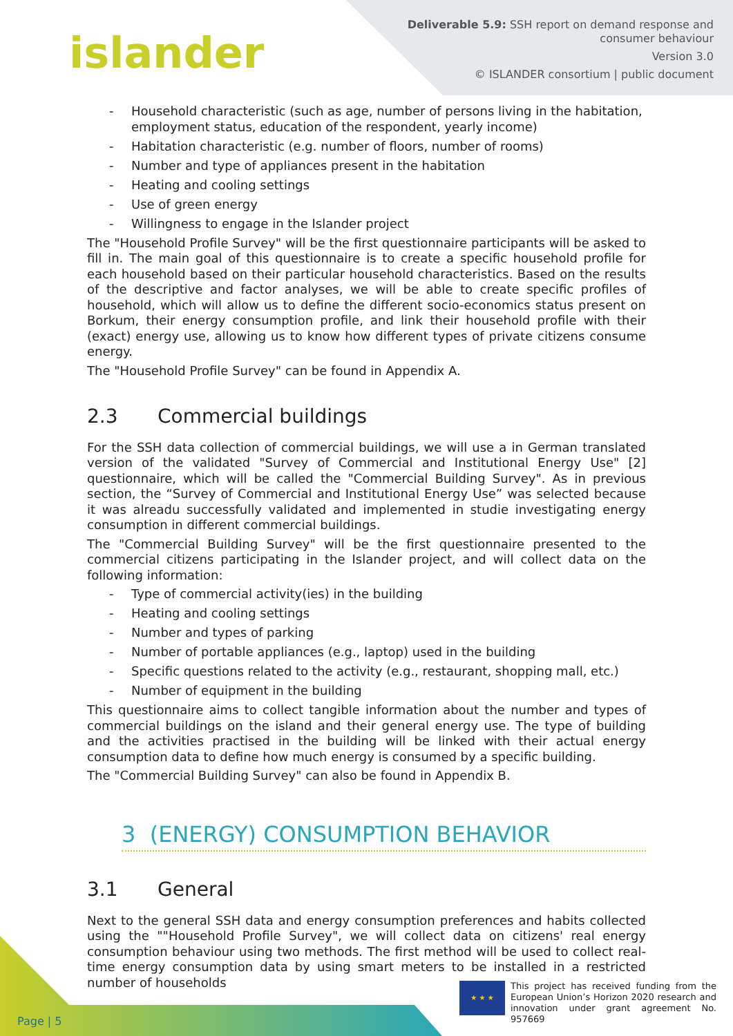islander
Deliverable 5.9: SSH report on demand response and
consumer behaviour
Version 3.0
© ISLANDER consortium | public document
- Household characteristic (such as age, number of persons living in the habitation, employment status, education of the respondent, yearly income)
- Habitation characteristic (e.g. number of floors, number of rooms)
- Number and type of appliances present in the habitation
- Heating and cooling settings
- Use of green energy
- Willingness to engage in the Islander project
The "Household Profile Survey" will be the first questionnaire participants will be asked to fill in. The main goal of this questionnaire is to create a specific household profile for each household based on their particular household characteristics. Based on the results of the descriptive and factor analyses, we will be able to create specific profiles of household, which will allow us to define the different socio-economics status present on Borkum, their energy consumption profile, and link their household profile with their (exact) energy use, allowing us to know how different types of private citizens consume energy.
The "Household Profile Survey" can be found in Appendix A.
2.3 Commercial buildings
For the SSH data collection of commercial buildings, we will use a in German translated version of the validated "Survey of Commercial and Institutional Energy Use" [2] questionnaire, which will be called the "Commercial Building Survey". As in previous section, the “Survey of Commercial and Institutional Energy Use” was selected because it was alreadu successfully validated and implemented in studie investigating energy consumption in different commercial buildings.
The "Commercial Building Survey" will be the first questionnaire presented to the commercial citizens participating in the Islander project, and will collect data on the following information:
- Type of commercial activity(ies) in the building
- Heating and cooling settings
- Number and types of parking
- Number of portable appliances (e.g., laptop) used in the building
- Specific questions related to the activity (e.g., restaurant, shopping mall, etc.)
- Number of equipment in the building
This questionnaire aims to collect tangible information about the number and types of commercial buildings on the island and their general energy use. The type of building and the activities practised in the building will be linked with their actual energy consumption data to define how much energy is consumed by a specific building.
The "Commercial Building Survey" can also be found in Appendix B.
3 (ENERGY) CONSUMPTION BEHAVIOR
3.1 General
Next to the general SSH data and energy consumption preferences and habits collected using the ""Household Profile Survey", we will collect data on citizens' real energy consumption behaviour using two methods. The first method will be used to collect real-time energy consumption data by using smart meters to be installed in a restricted number of households
Page | 5
★ ★ ★
This project has received funding from the European Union’s Horizon 2020 research and innovation under grant agreement No. 957669